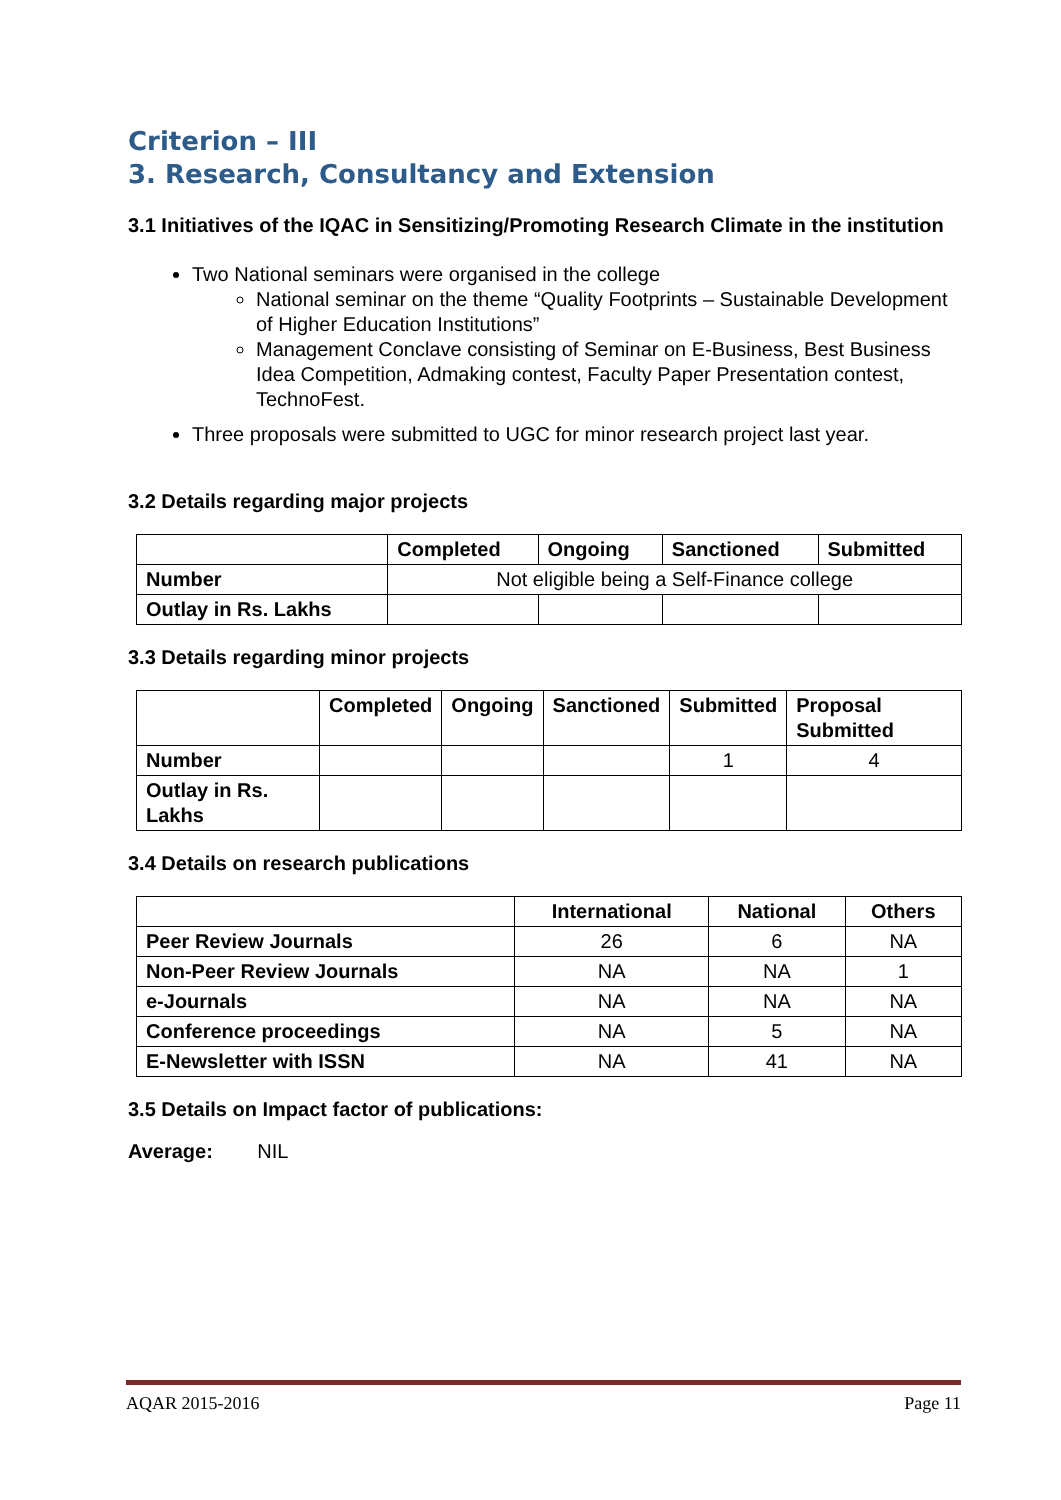Criterion – III
3. Research, Consultancy and Extension
3.1 Initiatives of the IQAC in Sensitizing/Promoting Research Climate in the institution
Two National seminars were organised in the college
National seminar on the theme “Quality Footprints – Sustainable Development of Higher Education Institutions”
Management Conclave consisting of Seminar on E-Business, Best Business Idea Competition, Admaking contest, Faculty Paper Presentation contest, TechnoFest.
Three proposals were submitted to UGC for minor research project last year.
3.2 Details regarding major projects
| | Completed | Ongoing | Sanctioned | Submitted |
| --- | --- | --- | --- | --- |
| Number | Not eligible being a Self-Finance college | | | |
| Outlay in Rs. Lakhs | | | | |
3.3 Details regarding minor projects
| | Completed | Ongoing | Sanctioned | Submitted | Proposal Submitted |
| --- | --- | --- | --- | --- | --- |
| Number | | | | 1 | 4 |
| Outlay in Rs. Lakhs | | | | | |
3.4 Details on research publications
| | International | National | Others |
| --- | --- | --- | --- |
| Peer Review Journals | 26 | 6 | NA |
| Non-Peer Review Journals | NA | NA | 1 |
| e-Journals | NA | NA | NA |
| Conference proceedings | NA | 5 | NA |
| E-Newsletter with ISSN | NA | 41 | NA |
3.5 Details on Impact factor of publications:
Average: NIL
AQAR 2015-2016 Page 11